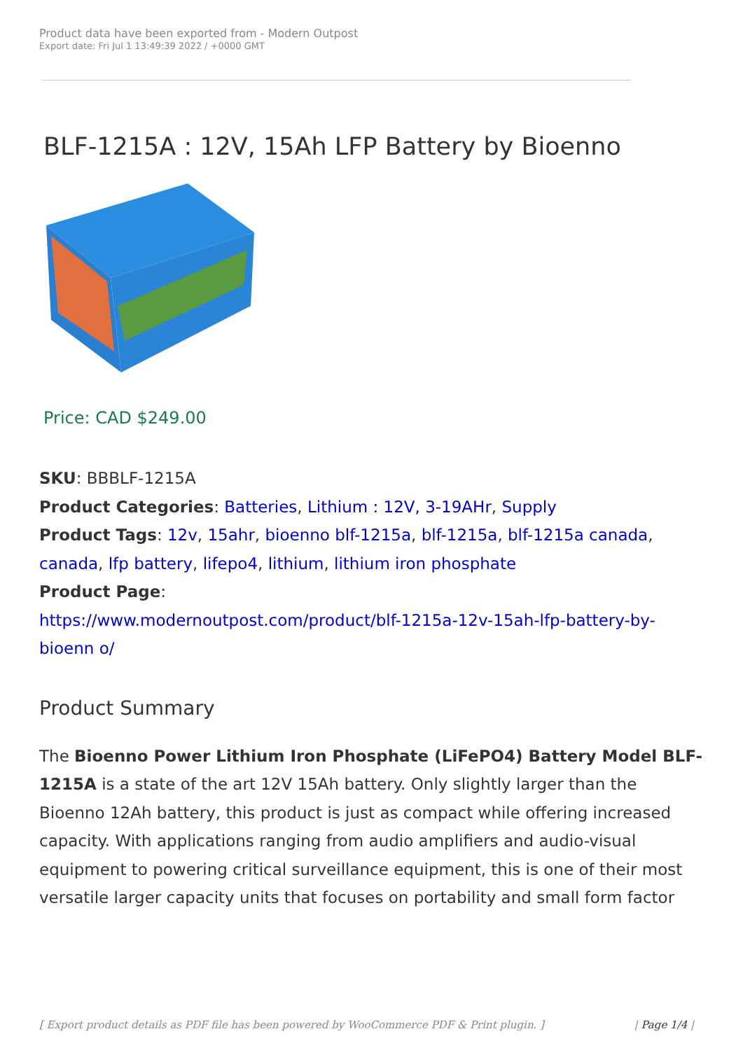Product data have been exported from - Modern Outpost
Export date: Fri Jul 1 13:49:39 2022 / +0000 GMT
BLF-1215A : 12V, 15Ah LFP Battery by Bioenno
Price: CAD $249.00
SKU: BBBLF-1215A
Product Categories: Batteries, Lithium : 12V, 3-19AHr, Supply
Product Tags: 12v, 15ahr, bioenno blf-1215a, blf-1215a, blf-1215a canada, canada, lfp battery, lifepo4, lithium, lithium iron phosphate
Product Page:
https://www.modernoutpost.com/product/blf-1215a-12v-15ah-lfp-battery-by-bioenn o/
Product Summary
The Bioenno Power Lithium Iron Phosphate (LiFePO4) Battery Model BLF-1215A is a state of the art 12V 15Ah battery. Only slightly larger than the Bioenno 12Ah battery, this product is just as compact while offering increased capacity. With applications ranging from audio amplifiers and audio-visual equipment to powering critical surveillance equipment, this is one of their most versatile larger capacity units that focuses on portability and small form factor
[ Export product details as PDF file has been powered by WooCommerce PDF & Print plugin. ] | Page 1/4 |